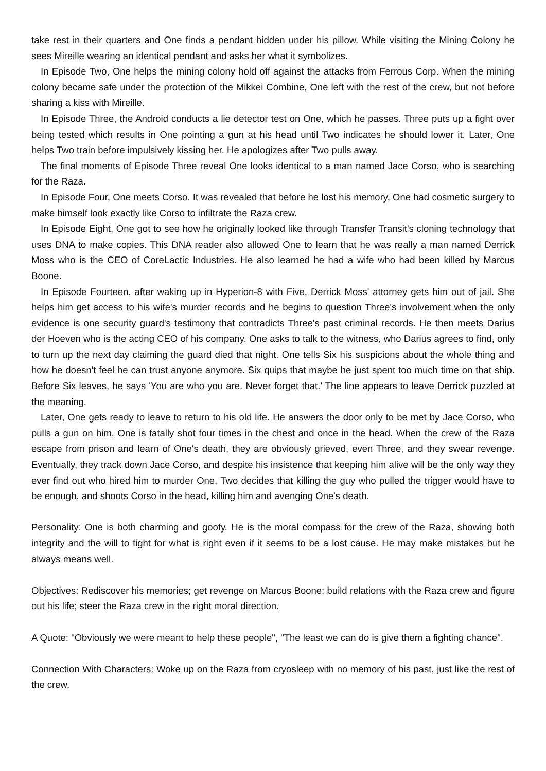take rest in their quarters and One finds a pendant hidden under his pillow. While visiting the Mining Colony he sees Mireille wearing an identical pendant and asks her what it symbolizes.
In Episode Two, One helps the mining colony hold off against the attacks from Ferrous Corp. When the mining colony became safe under the protection of the Mikkei Combine, One left with the rest of the crew, but not before sharing a kiss with Mireille.
In Episode Three, the Android conducts a lie detector test on One, which he passes. Three puts up a fight over being tested which results in One pointing a gun at his head until Two indicates he should lower it. Later, One helps Two train before impulsively kissing her. He apologizes after Two pulls away.
The final moments of Episode Three reveal One looks identical to a man named Jace Corso, who is searching for the Raza.
In Episode Four, One meets Corso. It was revealed that before he lost his memory, One had cosmetic surgery to make himself look exactly like Corso to infiltrate the Raza crew.
In Episode Eight, One got to see how he originally looked like through Transfer Transit's cloning technology that uses DNA to make copies. This DNA reader also allowed One to learn that he was really a man named Derrick Moss who is the CEO of CoreLactic Industries. He also learned he had a wife who had been killed by Marcus Boone.
In Episode Fourteen, after waking up in Hyperion-8 with Five, Derrick Moss' attorney gets him out of jail. She helps him get access to his wife's murder records and he begins to question Three's involvement when the only evidence is one security guard's testimony that contradicts Three's past criminal records. He then meets Darius der Hoeven who is the acting CEO of his company. One asks to talk to the witness, who Darius agrees to find, only to turn up the next day claiming the guard died that night. One tells Six his suspicions about the whole thing and how he doesn't feel he can trust anyone anymore. Six quips that maybe he just spent too much time on that ship. Before Six leaves, he says 'You are who you are. Never forget that.' The line appears to leave Derrick puzzled at the meaning.
Later, One gets ready to leave to return to his old life. He answers the door only to be met by Jace Corso, who pulls a gun on him. One is fatally shot four times in the chest and once in the head. When the crew of the Raza escape from prison and learn of One's death, they are obviously grieved, even Three, and they swear revenge. Eventually, they track down Jace Corso, and despite his insistence that keeping him alive will be the only way they ever find out who hired him to murder One, Two decides that killing the guy who pulled the trigger would have to be enough, and shoots Corso in the head, killing him and avenging One's death.
Personality: One is both charming and goofy. He is the moral compass for the crew of the Raza, showing both integrity and the will to fight for what is right even if it seems to be a lost cause. He may make mistakes but he always means well.
Objectives: Rediscover his memories; get revenge on Marcus Boone; build relations with the Raza crew and figure out his life; steer the Raza crew in the right moral direction.
A Quote: "Obviously we were meant to help these people", "The least we can do is give them a fighting chance".
Connection With Characters: Woke up on the Raza from cryosleep with no memory of his past, just like the rest of the crew.